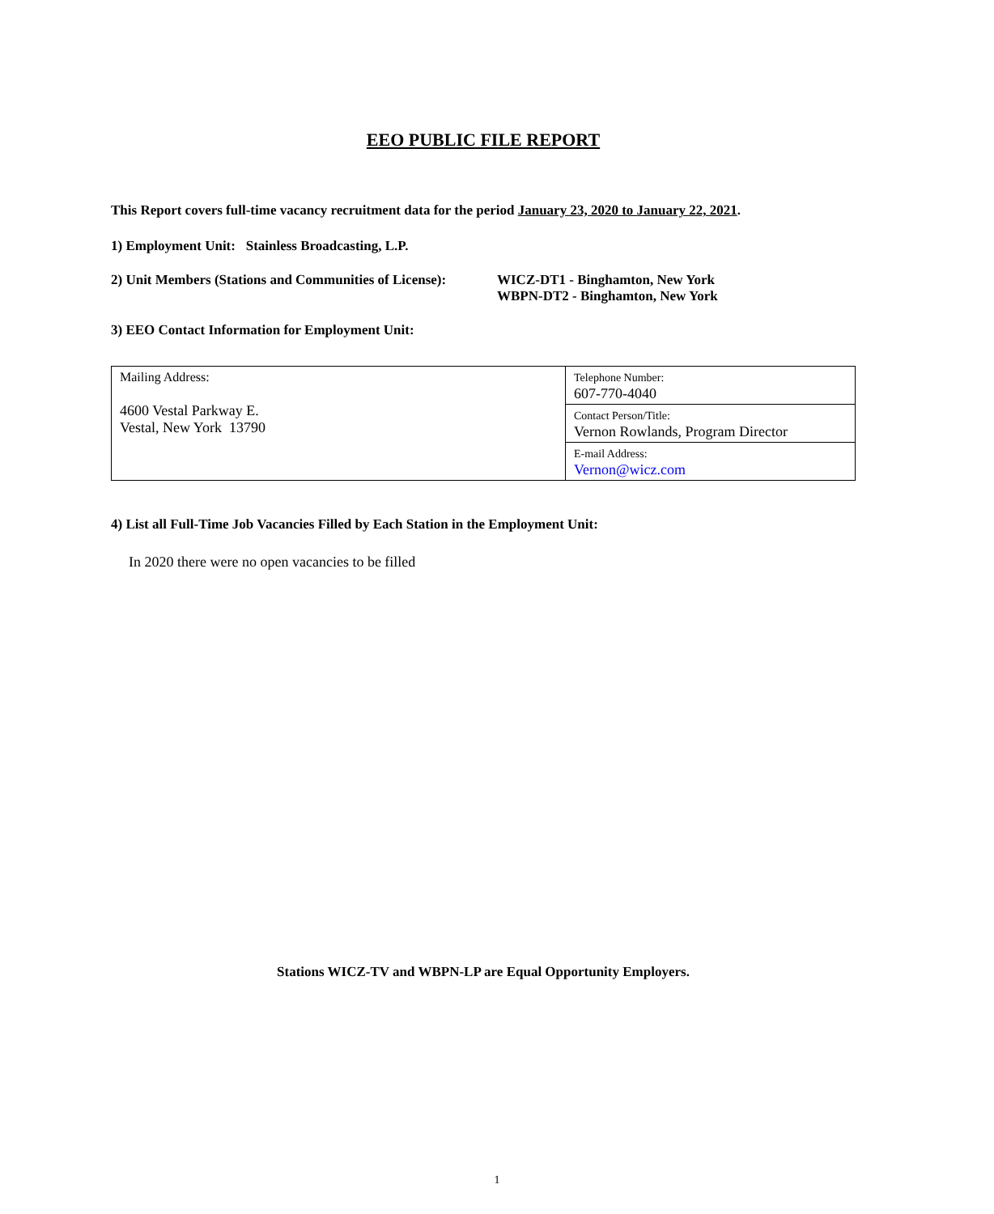EEO PUBLIC FILE REPORT
This Report covers full-time vacancy recruitment data for the period January 23, 2020 to January 22, 2021.
1) Employment Unit: Stainless Broadcasting, L.P.
2) Unit Members (Stations and Communities of License):
WICZ-DT1 - Binghamton, New York
WBPN-DT2 - Binghamton, New York
3) EEO Contact Information for Employment Unit:
| Mailing Address: 4600 Vestal Parkway E. Vestal, New York 13790 | Telephone Number: 607-770-4040 |
| | Contact Person/Title: Vernon Rowlands, Program Director |
| | E-mail Address: Vernon@wicz.com |
4) List all Full-Time Job Vacancies Filled by Each Station in the Employment Unit:
In 2020 there were no open vacancies to be filled
Stations WICZ-TV and WBPN-LP are Equal Opportunity Employers.
1